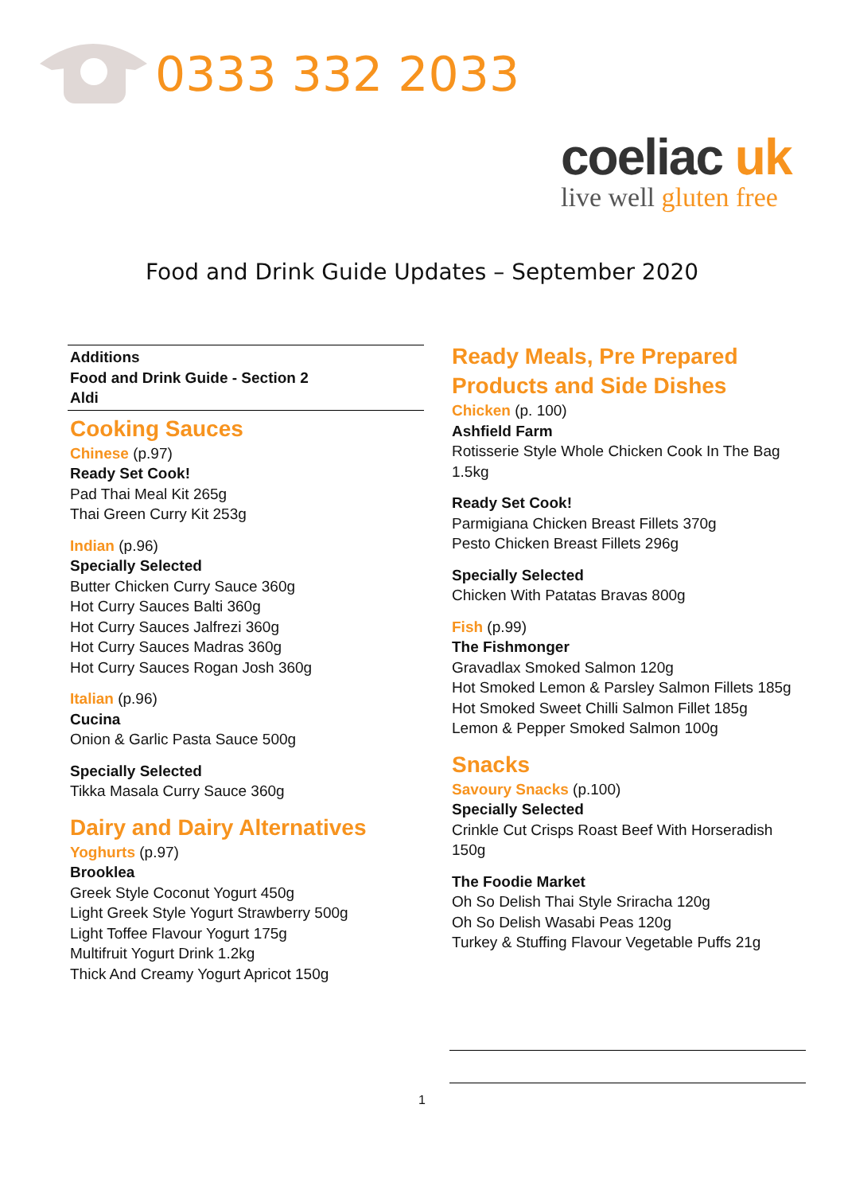0333 332 2033
coeliac uk
live well gluten free
Food and Drink Guide Updates – September 2020
Additions
Food and Drink Guide - Section 2
Aldi
Cooking Sauces
Chinese (p.97)
Ready Set Cook!
Pad Thai Meal Kit 265g
Thai Green Curry Kit 253g
Indian (p.96)
Specially Selected
Butter Chicken Curry Sauce 360g
Hot Curry Sauces Balti 360g
Hot Curry Sauces Jalfrezi 360g
Hot Curry Sauces Madras 360g
Hot Curry Sauces Rogan Josh 360g
Italian (p.96)
Cucina
Onion & Garlic Pasta Sauce 500g
Specially Selected
Tikka Masala Curry Sauce 360g
Dairy and Dairy Alternatives
Yoghurts (p.97)
Brooklea
Greek Style Coconut Yogurt 450g
Light Greek Style Yogurt Strawberry 500g
Light Toffee Flavour Yogurt 175g
Multifruit Yogurt Drink 1.2kg
Thick And Creamy Yogurt Apricot 150g
Ready Meals, Pre Prepared Products and Side Dishes
Chicken (p. 100)
Ashfield Farm
Rotisserie Style Whole Chicken Cook In The Bag 1.5kg
Ready Set Cook!
Parmigiana Chicken Breast Fillets 370g
Pesto Chicken Breast Fillets 296g
Specially Selected
Chicken With Patatas Bravas 800g
Fish (p.99)
The Fishmonger
Gravadlax Smoked Salmon 120g
Hot Smoked Lemon & Parsley Salmon Fillets 185g
Hot Smoked Sweet Chilli Salmon Fillet 185g
Lemon & Pepper Smoked Salmon 100g
Snacks
Savoury Snacks (p.100)
Specially Selected
Crinkle Cut Crisps Roast Beef With Horseradish 150g
The Foodie Market
Oh So Delish Thai Style Sriracha 120g
Oh So Delish Wasabi Peas 120g
Turkey & Stuffing Flavour Vegetable Puffs 21g
1